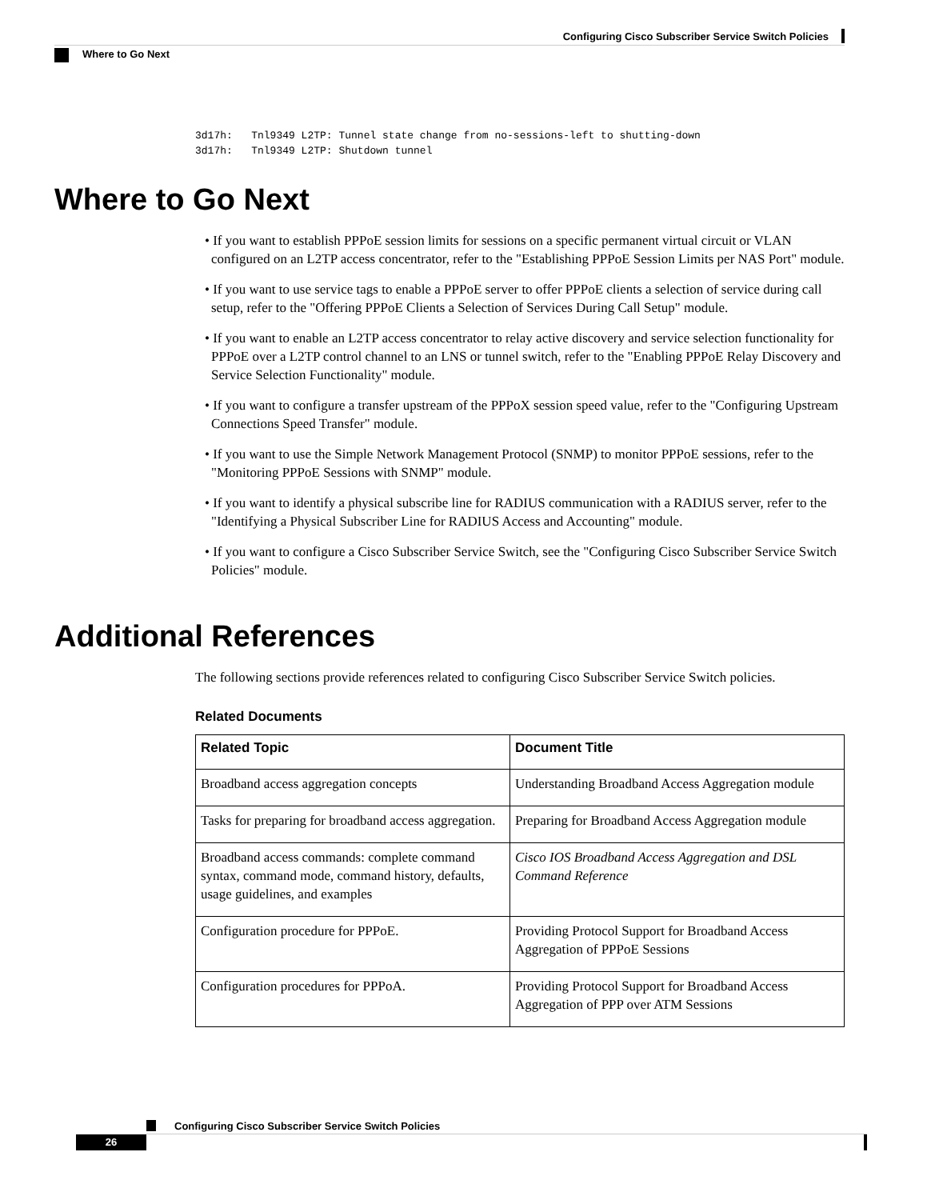Configuring Cisco Subscriber Service Switch Policies
Where to Go Next
3d17h:   Tnl9349 L2TP: Tunnel state change from no-sessions-left to shutting-down
3d17h:   Tnl9349 L2TP: Shutdown tunnel
Where to Go Next
• If you want to establish PPPoE session limits for sessions on a specific permanent virtual circuit or VLAN configured on an L2TP access concentrator, refer to the "Establishing PPPoE Session Limits per NAS Port" module.
• If you want to use service tags to enable a PPPoE server to offer PPPoE clients a selection of service during call setup, refer to the "Offering PPPoE Clients a Selection of Services During Call Setup" module.
• If you want to enable an L2TP access concentrator to relay active discovery and service selection functionality for PPPoE over a L2TP control channel to an LNS or tunnel switch, refer to the "Enabling PPPoE Relay Discovery and Service Selection Functionality" module.
• If you want to configure a transfer upstream of the PPPoX session speed value, refer to the "Configuring Upstream Connections Speed Transfer" module.
• If you want to use the Simple Network Management Protocol (SNMP) to monitor PPPoE sessions, refer to the "Monitoring PPPoE Sessions with SNMP" module.
• If you want to identify a physical subscribe line for RADIUS communication with a RADIUS server, refer to the "Identifying a Physical Subscriber Line for RADIUS Access and Accounting" module.
• If you want to configure a Cisco Subscriber Service Switch, see the "Configuring Cisco Subscriber Service Switch Policies" module.
Additional References
The following sections provide references related to configuring Cisco Subscriber Service Switch policies.
Related Documents
| Related Topic | Document Title |
| --- | --- |
| Broadband access aggregation concepts | Understanding Broadband Access Aggregation module |
| Tasks for preparing for broadband access aggregation. | Preparing for Broadband Access Aggregation module |
| Broadband access commands: complete command syntax, command mode, command history, defaults, usage guidelines, and examples | Cisco IOS Broadband Access Aggregation and DSL Command Reference |
| Configuration procedure for PPPoE. | Providing Protocol Support for Broadband Access Aggregation of PPPoE Sessions |
| Configuration procedures for PPPoA. | Providing Protocol Support for Broadband Access Aggregation of PPP over ATM Sessions |
Configuring Cisco Subscriber Service Switch Policies
26